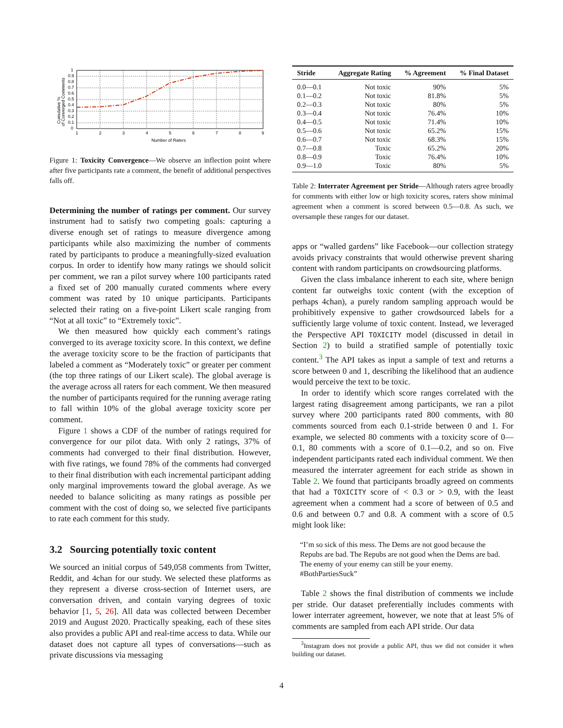1
0.9
0.8
0.7
0.6
0.5
0.4
0.3
0.2
0.1
0
1
2
3
4
5
6
7
8
9
Number of Raters
Cumulative %
of Converged Comments
Figure 1: Toxicity Convergence—We observe an inflection point where after five participants rate a comment, the benefit of additional perspectives falls off.
Determining the number of ratings per comment. Our survey instrument had to satisfy two competing goals: capturing a diverse enough set of ratings to measure divergence among participants while also maximizing the number of comments rated by participants to produce a meaningfully-sized evaluation corpus. In order to identify how many ratings we should solicit per comment, we ran a pilot survey where 100 participants rated a fixed set of 200 manually curated comments where every comment was rated by 10 unique participants. Participants selected their rating on a five-point Likert scale ranging from “Not at all toxic” to “Extremely toxic”.
We then measured how quickly each comment’s ratings converged to its average toxicity score. In this context, we define the average toxicity score to be the fraction of participants that labeled a comment as “Moderately toxic” or greater per comment (the top three ratings of our Likert scale). The global average is the average across all raters for each comment. We then measured the number of participants required for the running average rating to fall within 10% of the global average toxicity score per comment.
Figure 1 shows a CDF of the number of ratings required for convergence for our pilot data. With only 2 ratings, 37% of comments had converged to their final distribution. However, with five ratings, we found 78% of the comments had converged to their final distribution with each incremental participant adding only marginal improvements toward the global average. As we needed to balance soliciting as many ratings as possible per comment with the cost of doing so, we selected five participants to rate each comment for this study.
3.2 Sourcing potentially toxic content
We sourced an initial corpus of 549,058 comments from Twitter, Reddit, and 4chan for our study. We selected these platforms as they represent a diverse cross-section of Internet users, are conversation driven, and contain varying degrees of toxic behavior [1, 5, 26]. All data was collected between December 2019 and August 2020. Practically speaking, each of these sites also provides a public API and real-time access to data. While our dataset does not capture all types of conversations—such as private discussions via messaging
| Stride | Aggregate Rating | % Agreement | % Final Dataset |
| --- | --- | --- | --- |
| 0.0—0.1 | Not toxic | 90% | 5% |
| 0.1—0.2 | Not toxic | 81.8% | 5% |
| 0.2—0.3 | Not toxic | 80% | 5% |
| 0.3—0.4 | Not toxic | 76.4% | 10% |
| 0.4—0.5 | Not toxic | 71.4% | 10% |
| 0.5—0.6 | Not toxic | 65.2% | 15% |
| 0.6—0.7 | Not toxic | 68.3% | 15% |
| 0.7—0.8 | Toxic | 65.2% | 20% |
| 0.8—0.9 | Toxic | 76.4% | 10% |
| 0.9—1.0 | Toxic | 80% | 5% |
Table 2: Interrater Agreement per Stride—Although raters agree broadly for comments with either low or high toxicity scores, raters show minimal agreement when a comment is scored between 0.5—0.8. As such, we oversample these ranges for our dataset.
apps or “walled gardens” like Facebook—our collection strategy avoids privacy constraints that would otherwise prevent sharing content with random participants on crowdsourcing platforms.
Given the class imbalance inherent to each site, where benign content far outweighs toxic content (with the exception of perhaps 4chan), a purely random sampling approach would be prohibitively expensive to gather crowdsourced labels for a sufficiently large volume of toxic content. Instead, we leveraged the Perspective API TOXICITY model (discussed in detail in Section 2) to build a stratified sample of potentially toxic content.<sup>3</sup> The API takes as input a sample of text and returns a score between 0 and 1, describing the likelihood that an audience would perceive the text to be toxic.
In order to identify which score ranges correlated with the largest rating disagreement among participants, we ran a pilot survey where 200 participants rated 800 comments, with 80 comments sourced from each 0.1-stride between 0 and 1. For example, we selected 80 comments with a toxicity score of 0—0.1, 80 comments with a score of 0.1—0.2, and so on. Five independent participants rated each individual comment. We then measured the interrater agreement for each stride as shown in Table 2. We found that participants broadly agreed on comments that had a TOXICITY score of < 0.3 or > 0.9, with the least agreement when a comment had a score of between of 0.5 and 0.6 and between 0.7 and 0.8. A comment with a score of 0.5 might look like:
“I’m so sick of this mess. The Dems are not good because the Repubs are bad. The Repubs are not good when the Dems are bad. The enemy of your enemy can still be your enemy. #BothPartiesSuck”
Table 2 shows the final distribution of comments we include per stride. Our dataset preferentially includes comments with lower interrater agreement, however, we note that at least 5% of comments are sampled from each API stride. Our data
<sup>3</sup> Instagram does not provide a public API, thus we did not consider it when building our dataset.
4